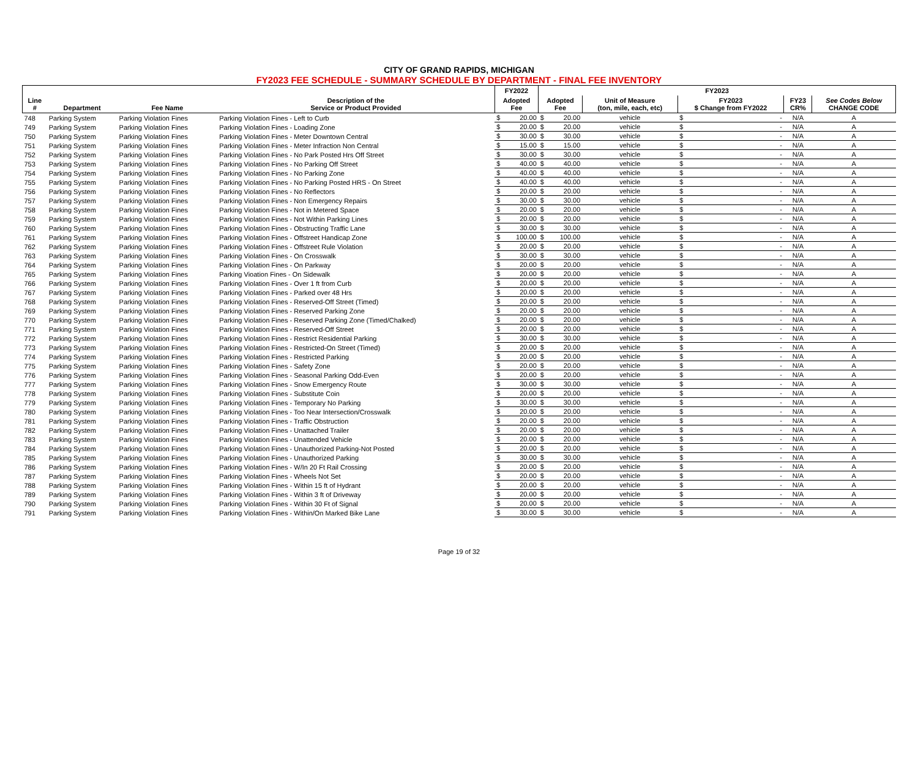CITY OF GRAND RAPIDS, MICHIGAN
FY2023 FEE SCHEDULE - SUMMARY SCHEDULE BY DEPARTMENT - FINAL FEE INVENTORY
| | | | | FY2022 | | FY2023 | | | | | | |
| --- | --- | --- | --- | --- | --- | --- | --- | --- | --- | --- | --- | --- |
| Line # | Department | Fee Name | Description of the Service or Product Provided | Adopted Fee | | Adopted Fee | | Unit of Measure (ton, mile, each, etc) | FY2023 $ Change from FY2022 | | FY23 CR% | See Codes Below CHANGE CODE |
| 748 | Parking System | Parking Violation Fines | Parking Violation Fines - Left to Curb | $ | 20.00 | $ | 20.00 | vehicle | $ | - | N/A | A |
| 749 | Parking System | Parking Violation Fines | Parking Violation Fines - Loading Zone | $ | 20.00 | $ | 20.00 | vehicle | $ | - | N/A | A |
| 750 | Parking System | Parking Violation Fines | Parking Violation Fines - Meter Downtown Central | $ | 30.00 | $ | 30.00 | vehicle | $ | - | N/A | A |
| 751 | Parking System | Parking Violation Fines | Parking Violation Fines - Meter Infraction Non Central | $ | 15.00 | $ | 15.00 | vehicle | $ | - | N/A | A |
| 752 | Parking System | Parking Violation Fines | Parking Violation Fines - No Park Posted Hrs Off Street | $ | 30.00 | $ | 30.00 | vehicle | $ | - | N/A | A |
| 753 | Parking System | Parking Violation Fines | Parking Violation Fines - No Parking Off Street | $ | 40.00 | $ | 40.00 | vehicle | $ | - | N/A | A |
| 754 | Parking System | Parking Violation Fines | Parking Violation Fines - No Parking Zone | $ | 40.00 | $ | 40.00 | vehicle | $ | - | N/A | A |
| 755 | Parking System | Parking Violation Fines | Parking Violation Fines - No Parking Posted HRS - On Street | $ | 40.00 | $ | 40.00 | vehicle | $ | - | N/A | A |
| 756 | Parking System | Parking Violation Fines | Parking Violation Fines - No Reflectors | $ | 20.00 | $ | 20.00 | vehicle | $ | - | N/A | A |
| 757 | Parking System | Parking Violation Fines | Parking Violation Fines - Non Emergency Repairs | $ | 30.00 | $ | 30.00 | vehicle | $ | - | N/A | A |
| 758 | Parking System | Parking Violation Fines | Parking Violation Fines - Not in Metered Space | $ | 20.00 | $ | 20.00 | vehicle | $ | - | N/A | A |
| 759 | Parking System | Parking Violation Fines | Parking Violation Fines - Not Within Parking Lines | $ | 20.00 | $ | 20.00 | vehicle | $ | - | N/A | A |
| 760 | Parking System | Parking Violation Fines | Parking Violation Fines - Obstructing Traffic Lane | $ | 30.00 | $ | 30.00 | vehicle | $ | - | N/A | A |
| 761 | Parking System | Parking Violation Fines | Parking Violation Fines - Offstreet Handicap Zone | $ | 100.00 | $ | 100.00 | vehicle | $ | - | N/A | A |
| 762 | Parking System | Parking Violation Fines | Parking Violation Fines - Offstreet Rule Violation | $ | 20.00 | $ | 20.00 | vehicle | $ | - | N/A | A |
| 763 | Parking System | Parking Violation Fines | Parking Violation Fines - On Crosswalk | $ | 30.00 | $ | 30.00 | vehicle | $ | - | N/A | A |
| 764 | Parking System | Parking Violation Fines | Parking Violation Fines - On Parkway | $ | 20.00 | $ | 20.00 | vehicle | $ | - | N/A | A |
| 765 | Parking System | Parking Violation Fines | Parking Vioation Fines - On Sidewalk | $ | 20.00 | $ | 20.00 | vehicle | $ | - | N/A | A |
| 766 | Parking System | Parking Violation Fines | Parking Violation Fines - Over 1 ft from Curb | $ | 20.00 | $ | 20.00 | vehicle | $ | - | N/A | A |
| 767 | Parking System | Parking Violation Fines | Parking Violation Fines - Parked over 48 Hrs | $ | 20.00 | $ | 20.00 | vehicle | $ | - | N/A | A |
| 768 | Parking System | Parking Violation Fines | Parking Violation Fines - Reserved-Off Street (Timed) | $ | 20.00 | $ | 20.00 | vehicle | $ | - | N/A | A |
| 769 | Parking System | Parking Violation Fines | Parking Violation Fines - Reserved Parking Zone | $ | 20.00 | $ | 20.00 | vehicle | $ | - | N/A | A |
| 770 | Parking System | Parking Violation Fines | Parking Violation Fines - Reserved Parking Zone (Timed/Chalked) | $ | 20.00 | $ | 20.00 | vehicle | $ | - | N/A | A |
| 771 | Parking System | Parking Violation Fines | Parking Violation Fines - Reserved-Off Street | $ | 20.00 | $ | 20.00 | vehicle | $ | - | N/A | A |
| 772 | Parking System | Parking Violation Fines | Parking Violation Fines - Restrict Residential Parking | $ | 30.00 | $ | 30.00 | vehicle | $ | - | N/A | A |
| 773 | Parking System | Parking Violation Fines | Parking Violation Fines - Restricted-On Street (Timed) | $ | 20.00 | $ | 20.00 | vehicle | $ | - | N/A | A |
| 774 | Parking System | Parking Violation Fines | Parking Violation Fines - Restricted Parking | $ | 20.00 | $ | 20.00 | vehicle | $ | - | N/A | A |
| 775 | Parking System | Parking Violation Fines | Parking Violation Fines - Safety Zone | $ | 20.00 | $ | 20.00 | vehicle | $ | - | N/A | A |
| 776 | Parking System | Parking Violation Fines | Parking Violation Fines - Seasonal Parking Odd-Even | $ | 20.00 | $ | 20.00 | vehicle | $ | - | N/A | A |
| 777 | Parking System | Parking Violation Fines | Parking Violation Fines - Snow Emergency Route | $ | 30.00 | $ | 30.00 | vehicle | $ | - | N/A | A |
| 778 | Parking System | Parking Violation Fines | Parking Violation Fines - Substitute Coin | $ | 20.00 | $ | 20.00 | vehicle | $ | - | N/A | A |
| 779 | Parking System | Parking Violation Fines | Parking Violation Fines - Temporary No Parking | $ | 30.00 | $ | 30.00 | vehicle | $ | - | N/A | A |
| 780 | Parking System | Parking Violation Fines | Parking Violation Fines - Too Near Intersection/Crosswalk | $ | 20.00 | $ | 20.00 | vehicle | $ | - | N/A | A |
| 781 | Parking System | Parking Violation Fines | Parking Violation Fines - Traffic Obstruction | $ | 20.00 | $ | 20.00 | vehicle | $ | - | N/A | A |
| 782 | Parking System | Parking Violation Fines | Parking Violation Fines - Unattached Trailer | $ | 20.00 | $ | 20.00 | vehicle | $ | - | N/A | A |
| 783 | Parking System | Parking Violation Fines | Parking Violation Fines - Unattended Vehicle | $ | 20.00 | $ | 20.00 | vehicle | $ | - | N/A | A |
| 784 | Parking System | Parking Violation Fines | Parking Violation Fines - Unauthorized Parking-Not Posted | $ | 20.00 | $ | 20.00 | vehicle | $ | - | N/A | A |
| 785 | Parking System | Parking Violation Fines | Parking Violation Fines - Unauthorized Parking | $ | 30.00 | $ | 30.00 | vehicle | $ | - | N/A | A |
| 786 | Parking System | Parking Violation Fines | Parking Violation Fines - W/In 20 Ft Rail Crossing | $ | 20.00 | $ | 20.00 | vehicle | $ | - | N/A | A |
| 787 | Parking System | Parking Violation Fines | Parking Violation Fines - Wheels Not Set | $ | 20.00 | $ | 20.00 | vehicle | $ | - | N/A | A |
| 788 | Parking System | Parking Violation Fines | Parking Violation Fines - Within 15 ft of Hydrant | $ | 20.00 | $ | 20.00 | vehicle | $ | - | N/A | A |
| 789 | Parking System | Parking Violation Fines | Parking Violation Fines - Within 3 ft of Driveway | $ | 20.00 | $ | 20.00 | vehicle | $ | - | N/A | A |
| 790 | Parking System | Parking Violation Fines | Parking Violation Fines - Within 30 Ft of Signal | $ | 20.00 | $ | 20.00 | vehicle | $ | - | N/A | A |
| 791 | Parking System | Parking Violation Fines | Parking Violation Fines - Within/On Marked Bike Lane | $ | 30.00 | $ | 30.00 | vehicle | $ | - | N/A | A |
Page 19 of 32